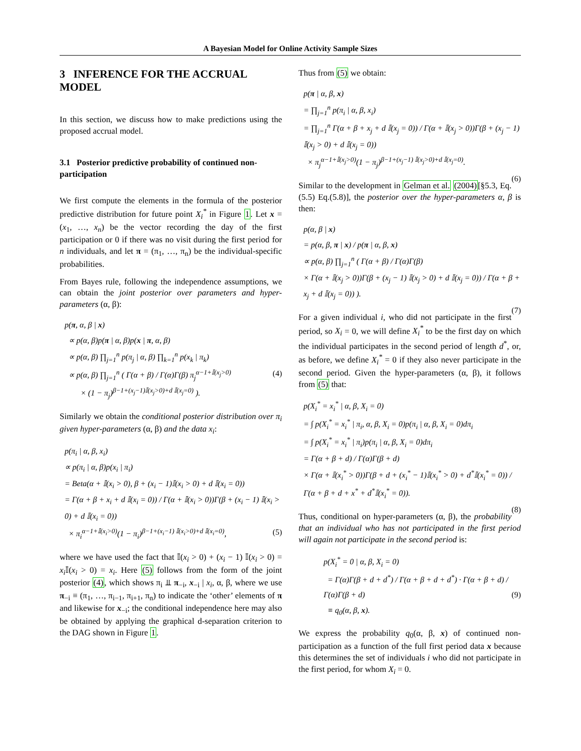A Bayesian Model for Online Activity Sample Sizes
3 INFERENCE FOR THE ACCRUAL MODEL
In this section, we discuss how to make predictions using the proposed accrual model.
3.1 Posterior predictive probability of continued non-participation
We first compute the elements in the formula of the posterior predictive distribution for future point X<sub>i</sub><sup>*</sup> in Figure 1. Let x = (x<sub>1</sub>, …, x<sub>n</sub>) be the vector recording the day of the first participation or 0 if there was no visit during the first period for n individuals, and let π = (π<sub>1</sub>, …, π<sub>n</sub>) be the individual-specific probabilities.
From Bayes rule, following the independence assumptions, we can obtain the joint posterior over parameters and hyper-parameters (α, β):
p(π, α, β | x)
∝ p(α, β)p(π | α, β)p(x | π, α, β)
∝ p(α, β) ∏<sub>j=1</sub><sup>n</sup> p(π<sub>j</sub> | α, β) ∏<sub>k=1</sub><sup>n</sup> p(x<sub>k</sub> | π<sub>k</sub>)
∝ p(α, β) ∏<sub>j=1</sub><sup>n</sup> ( Γ(α + β) / Γ(α)Γ(β) π<sub>j</sub><sup>α−1+𝕀(x<sub>j</sub>>0)</sup> (4)
× (1 − π<sub>j</sub>)<sup>β−1+(x<sub>j</sub>−1)𝕀(x<sub>j</sub>>0)+d 𝕀(x<sub>j</sub>=0)</sup> ).
Similarly we obtain the conditional posterior distribution over π<sub>i</sub> given hyper-parameters (α, β) and the data x<sub>i</sub>:
p(π<sub>i</sub> | α, β, x<sub>i</sub>)
∝ p(π<sub>i</sub> | α, β)p(x<sub>i</sub> | π<sub>i</sub>)
= Beta(α + 𝕀(x<sub>i</sub> > 0), β + (x<sub>i</sub> − 1)𝕀(x<sub>i</sub> > 0) + d 𝕀(x<sub>i</sub> = 0))
= Γ(α + β + x<sub>i</sub> + d 𝕀(x<sub>i</sub> = 0)) / Γ(α + 𝕀(x<sub>i</sub> > 0))Γ(β + (x<sub>i</sub> − 1) 𝕀(x<sub>i</sub> > 0) + d 𝕀(x<sub>i</sub> = 0))
× π<sub>i</sub><sup>α−1+𝕀(x<sub>i</sub>>0)</sup>(1 − π<sub>i</sub>)<sup>β−1+(x<sub>i</sub>−1) 𝕀(x<sub>i</sub>>0)+d 𝕀(x<sub>i</sub>=0)</sup>, (5)
where we have used the fact that 𝕀(x<sub>i</sub> > 0) + (x<sub>i</sub> − 1) 𝕀(x<sub>i</sub> > 0) = x<sub>i</sub> 𝕀(x<sub>i</sub> > 0) = x<sub>i</sub>. Here (5) follows from the form of the joint posterior (4), which shows π<sub>i</sub> ⫫ π<sub>−i</sub>, x<sub>−i</sub> | x<sub>i</sub>, α, β, where we use π<sub>−i</sub> ≡ (π<sub>1</sub>, …, π<sub>i−1</sub>, π<sub>i+1</sub>, π<sub>n</sub>) to indicate the ‘other’ elements of π and likewise for x<sub>−i</sub>; the conditional independence here may also be obtained by applying the graphical d-separation criterion to the DAG shown in Figure 1.
Thus from (5) we obtain:
p(π | α, β, x)
= ∏<sub>j=1</sub><sup>n</sup> p(π<sub>i</sub> | α, β, x<sub>i</sub>)
= ∏<sub>j=1</sub><sup>n</sup> Γ(α + β + x<sub>j</sub> + d 𝕀(x<sub>j</sub> = 0)) / Γ(α + 𝕀(x<sub>j</sub> > 0))Γ(β + (x<sub>j</sub> − 1) 𝕀(x<sub>j</sub> > 0) + d 𝕀(x<sub>j</sub> = 0))
× π<sub>j</sub><sup>α−1+𝕀(x<sub>j</sub>>0)</sup>(1 − π<sub>j</sub>)<sup>β−1+(x<sub>j</sub>−1) 𝕀(x<sub>j</sub>>0)+d 𝕀(x<sub>j</sub>=0)</sup>.
(6)
Similar to the development in Gelman et al. (2004)[§5.3, Eq.(5.5) Eq.(5.8)], the posterior over the hyper-parameters α, β is then:
p(α, β | x)
= p(α, β, π | x) / p(π | α, β, x)
∝ p(α, β) ∏<sub>j=1</sub><sup>n</sup> ( Γ(α + β) / Γ(α)Γ(β)
× Γ(α + 𝕀(x<sub>j</sub> > 0))Γ(β + (x<sub>j</sub> − 1) 𝕀(x<sub>j</sub> > 0) + d 𝕀(x<sub>j</sub> = 0)) / Γ(α + β + x<sub>j</sub> + d 𝕀(x<sub>j</sub> = 0)) ).
(7)
For a given individual i, who did not participate in the first period, so X<sub>i</sub> = 0, we will define X<sub>i</sub><sup>*</sup> to be the first day on which the individual participates in the second period of length d<sup>*</sup>, or, as before, we define X<sub>i</sub><sup>*</sup> = 0 if they also never participate in the second period. Given the hyper-parameters (α, β), it follows from (5) that:
p(X<sub>i</sub><sup>*</sup> = x<sub>i</sub><sup>*</sup> | α, β, X<sub>i</sub> = 0)
= ∫ p(X<sub>i</sub><sup>*</sup> = x<sub>i</sub><sup>*</sup> | π<sub>i</sub>, α, β, X<sub>i</sub> = 0)p(π<sub>i</sub> | α, β, X<sub>i</sub> = 0)dπ<sub>i</sub>
= ∫ p(X<sub>i</sub><sup>*</sup> = x<sub>i</sub><sup>*</sup> | π<sub>i</sub>)p(π<sub>i</sub> | α, β, X<sub>i</sub> = 0)dπ<sub>i</sub>
= Γ(α + β + d) / Γ(α)Γ(β + d)
× Γ(α + 𝕀(x<sub>i</sub><sup>*</sup> > 0))Γ(β + d + (x<sub>i</sub><sup>*</sup> − 1)𝕀(x<sub>i</sub><sup>*</sup> > 0) + d<sup>*</sup>𝕀(x<sub>i</sub><sup>*</sup> = 0)) / Γ(α + β + d + x<sup>*</sup> + d<sup>*</sup>𝕀(x<sub>i</sub><sup>*</sup> = 0)).
(8)
Thus, conditional on hyper-parameters (α, β), the probability that an individual who has not participated in the first period will again not participate in the second period is:
p(X<sub>i</sub><sup>*</sup> = 0 | α, β, X<sub>i</sub> = 0)
= Γ(α)Γ(β + d + d<sup>*</sup>) / Γ(α + β + d + d<sup>*</sup>) · Γ(α + β + d) / Γ(α)Γ(β + d) (9)
≡ q<sub>0</sub>(α, β, x).
We express the probability q<sub>0</sub>(α, β, x) of continued non-participation as a function of the full first period data x because this determines the set of individuals i who did not participate in the first period, for whom X<sub>i</sub> = 0.